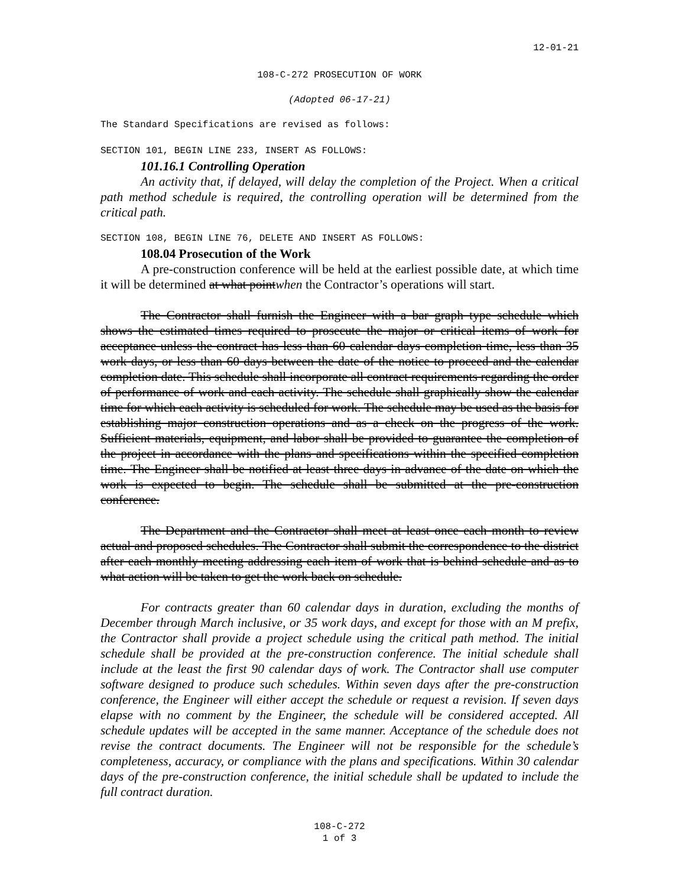12-01-21
108-C-272 PROSECUTION OF WORK
(Adopted 06-17-21)
The Standard Specifications are revised as follows:
SECTION 101, BEGIN LINE 233, INSERT AS FOLLOWS:
101.16.1 Controlling Operation
An activity that, if delayed, will delay the completion of the Project. When a critical path method schedule is required, the controlling operation will be determined from the critical path.
SECTION 108, BEGIN LINE 76, DELETE AND INSERT AS FOLLOWS:
108.04 Prosecution of the Work
A pre-construction conference will be held at the earliest possible date, at which time it will be determined at what pointwhen the Contractor’s operations will start.
The Contractor shall furnish the Engineer with a bar graph type schedule which shows the estimated times required to prosecute the major or critical items of work for acceptance unless the contract has less than 60 calendar days completion time, less than 35 work days, or less than 60 days between the date of the notice to proceed and the calendar completion date. This schedule shall incorporate all contract requirements regarding the order of performance of work and each activity. The schedule shall graphically show the calendar time for which each activity is scheduled for work. The schedule may be used as the basis for establishing major construction operations and as a check on the progress of the work. Sufficient materials, equipment, and labor shall be provided to guarantee the completion of the project in accordance with the plans and specifications within the specified completion time. The Engineer shall be notified at least three days in advance of the date on which the work is expected to begin. The schedule shall be submitted at the pre-construction conference.
The Department and the Contractor shall meet at least once each month to review actual and proposed schedules. The Contractor shall submit the correspondence to the district after each monthly meeting addressing each item of work that is behind schedule and as to what action will be taken to get the work back on schedule.
For contracts greater than 60 calendar days in duration, excluding the months of December through March inclusive, or 35 work days, and except for those with an M prefix, the Contractor shall provide a project schedule using the critical path method. The initial schedule shall be provided at the pre-construction conference. The initial schedule shall include at the least the first 90 calendar days of work. The Contractor shall use computer software designed to produce such schedules. Within seven days after the pre-construction conference, the Engineer will either accept the schedule or request a revision. If seven days elapse with no comment by the Engineer, the schedule will be considered accepted. All schedule updates will be accepted in the same manner. Acceptance of the schedule does not revise the contract documents. The Engineer will not be responsible for the schedule’s completeness, accuracy, or compliance with the plans and specifications. Within 30 calendar days of the pre-construction conference, the initial schedule shall be updated to include the full contract duration.
108-C-272
1 of 3